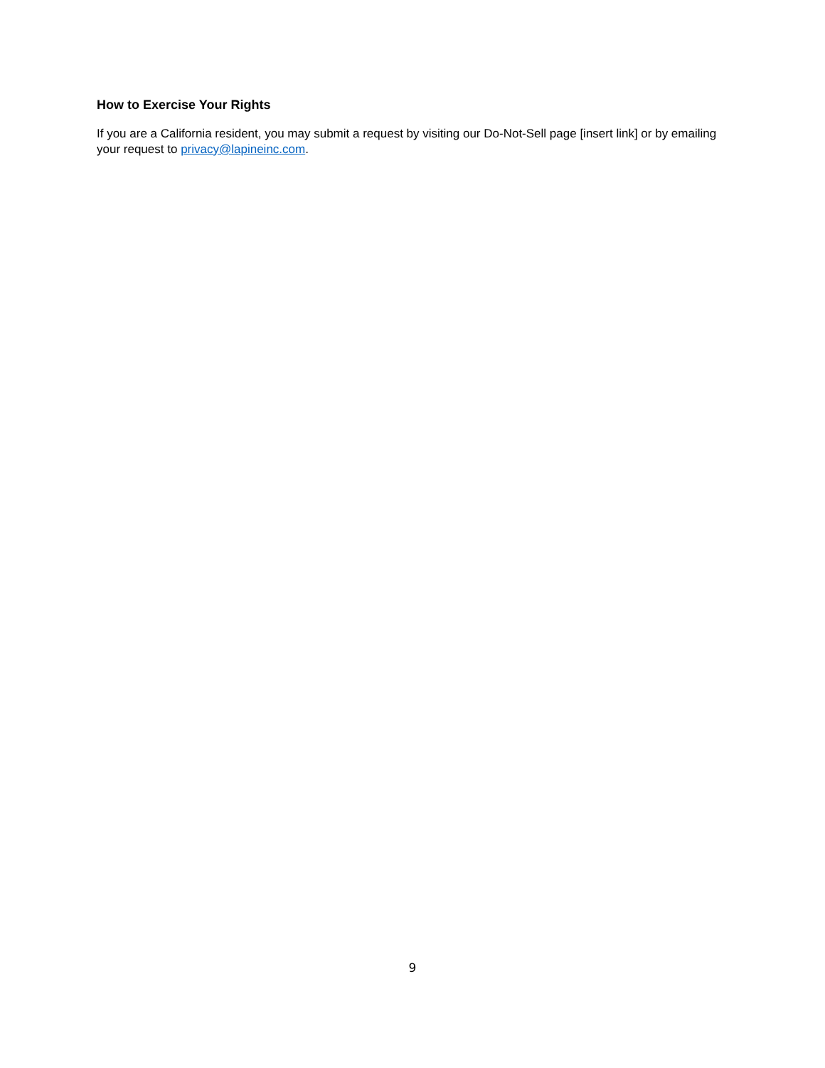How to Exercise Your Rights
If you are a California resident, you may submit a request by visiting our Do-Not-Sell page [insert link] or by emailing your request to privacy@lapineinc.com.
9